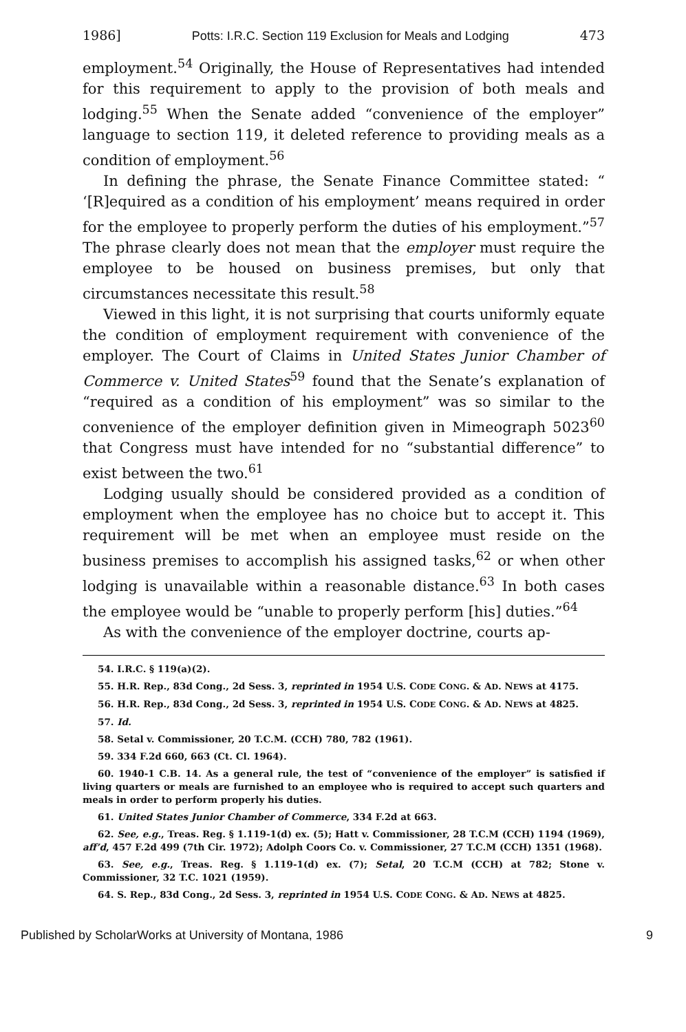1986] Potts: I.R.C. Section 119 Exclusion for Meals and Lodging 473
employment.<sup>54</sup> Originally, the House of Representatives had intended for this requirement to apply to the provision of both meals and lodging.<sup>55</sup> When the Senate added “convenience of the employer” language to section 119, it deleted reference to providing meals as a condition of employment.<sup>56</sup>
In defining the phrase, the Senate Finance Committee stated: “ ‘[R]equired as a condition of his employment’ means required in order for the employee to properly perform the duties of his employment.”<sup>57</sup> The phrase clearly does not mean that the employer must require the employee to be housed on business premises, but only that circumstances necessitate this result.<sup>58</sup>
Viewed in this light, it is not surprising that courts uniformly equate the condition of employment requirement with convenience of the employer. The Court of Claims in United States Junior Chamber of Commerce v. United States<sup>59</sup> found that the Senate’s explanation of “required as a condition of his employment” was so similar to the convenience of the employer definition given in Mimeograph 5023<sup>60</sup> that Congress must have intended for no “substantial difference” to exist between the two.<sup>61</sup>
Lodging usually should be considered provided as a condition of employment when the employee has no choice but to accept it. This requirement will be met when an employee must reside on the business premises to accomplish his assigned tasks,<sup>62</sup> or when other lodging is unavailable within a reasonable distance.<sup>63</sup> In both cases the employee would be “unable to properly perform [his] duties.”<sup>64</sup>
As with the convenience of the employer doctrine, courts ap-
54. I.R.C. § 119(a)(2).
55. H.R. Rep., 83d Cong., 2d Sess. 3, reprinted in 1954 U.S. CODE CONG. & AD. NEWS at 4175.
56. H.R. Rep., 83d Cong., 2d Sess. 3, reprinted in 1954 U.S. CODE CONG. & AD. NEWS at 4825.
57. Id.
58. Setal v. Commissioner, 20 T.C.M. (CCH) 780, 782 (1961).
59. 334 F.2d 660, 663 (Ct. Cl. 1964).
60. 1940-1 C.B. 14. As a general rule, the test of “convenience of the employer” is satisfied if living quarters or meals are furnished to an employee who is required to accept such quarters and meals in order to perform properly his duties.
61. United States Junior Chamber of Commerce, 334 F.2d at 663.
62. See, e.g., Treas. Reg. § 1.119-1(d) ex. (5); Hatt v. Commissioner, 28 T.C.M (CCH) 1194 (1969), aff’d, 457 F.2d 499 (7th Cir. 1972); Adolph Coors Co. v. Commissioner, 27 T.C.M (CCH) 1351 (1968).
63. See, e.g., Treas. Reg. § 1.119-1(d) ex. (7); Setal, 20 T.C.M (CCH) at 782; Stone v. Commissioner, 32 T.C. 1021 (1959).
64. S. Rep., 83d Cong., 2d Sess. 3, reprinted in 1954 U.S. CODE CONG. & AD. NEWS at 4825.
Published by ScholarWorks at University of Montana, 1986 9